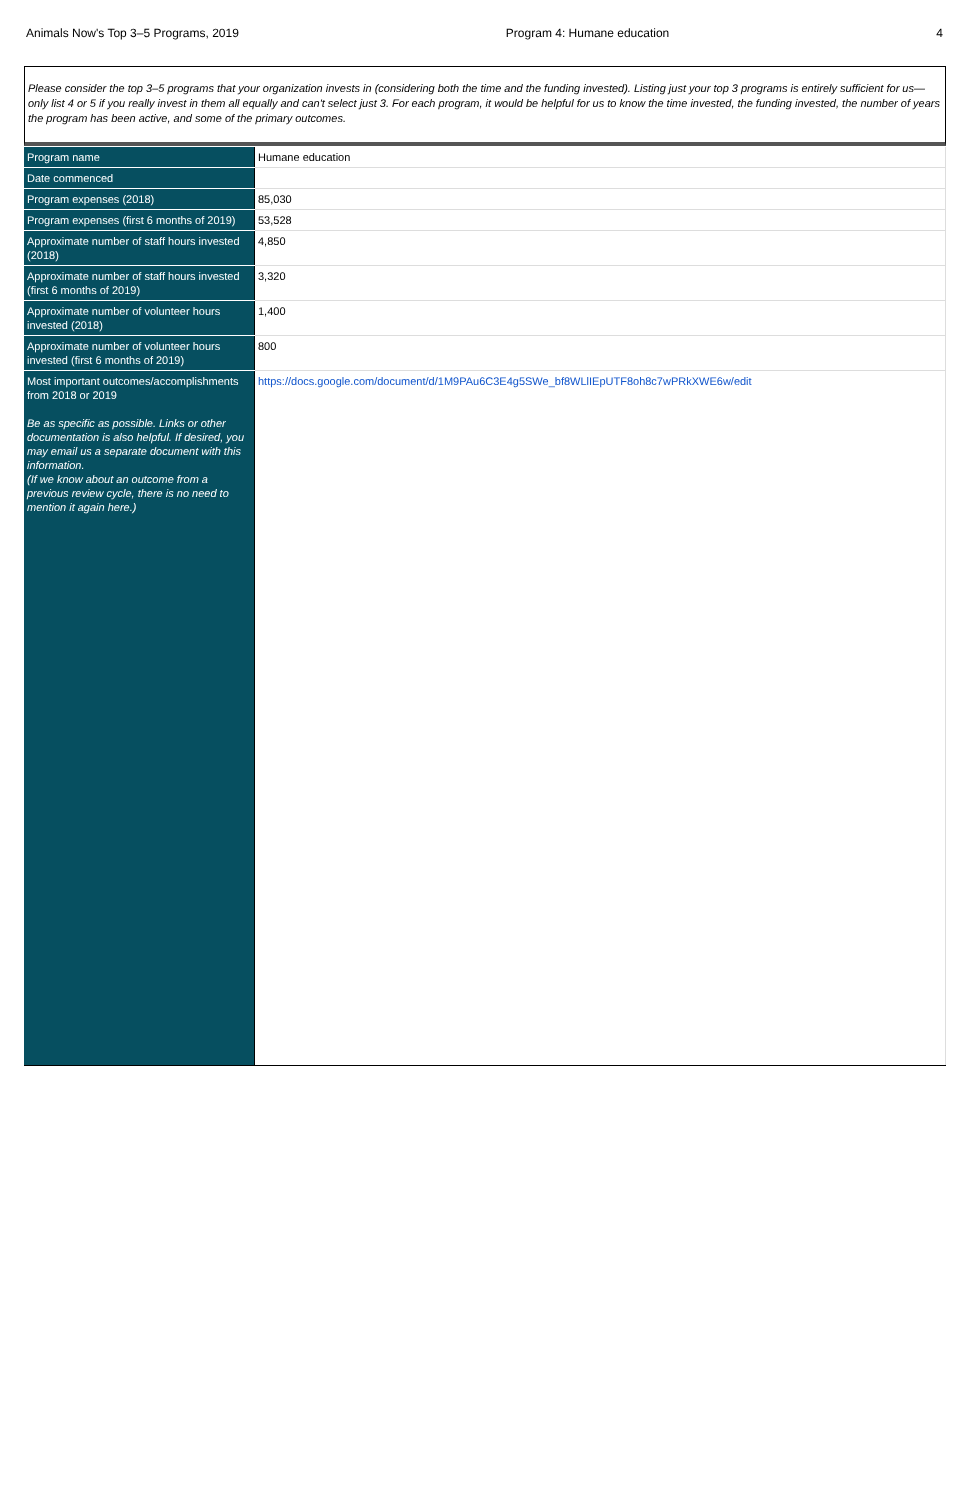Animals Now's Top 3–5 Programs, 2019 Program 4: Humane education 4
Please consider the top 3–5 programs that your organization invests in (considering both the time and the funding invested). Listing just your top 3 programs is entirely sufficient for us—only list 4 or 5 if you really invest in them all equally and can't select just 3. For each program, it would be helpful for us to know the time invested, the funding invested, the number of years the program has been active, and some of the primary outcomes.
| Program name | Humane education |
| Date commenced | |
| Program expenses (2018) | 85,030 |
| Program expenses (first 6 months of 2019) | 53,528 |
| Approximate number of staff hours invested (2018) | 4,850 |
| Approximate number of staff hours invested (first 6 months of 2019) | 3,320 |
| Approximate number of volunteer hours invested (2018) | 1,400 |
| Approximate number of volunteer hours invested (first 6 months of 2019) | 800 |
| Most important outcomes/accomplishments from 2018 or 2019 Be as specific as possible. Links or other documentation is also helpful. If desired, you may email us a separate document with this information. (If we know about an outcome from a previous review cycle, there is no need to mention it again here.) | https://docs.google.com/document/d/1M9PAu6C3E4g5SWe_bf8WLlIEpUTF8oh8c7wPRkXWE6w/edit |